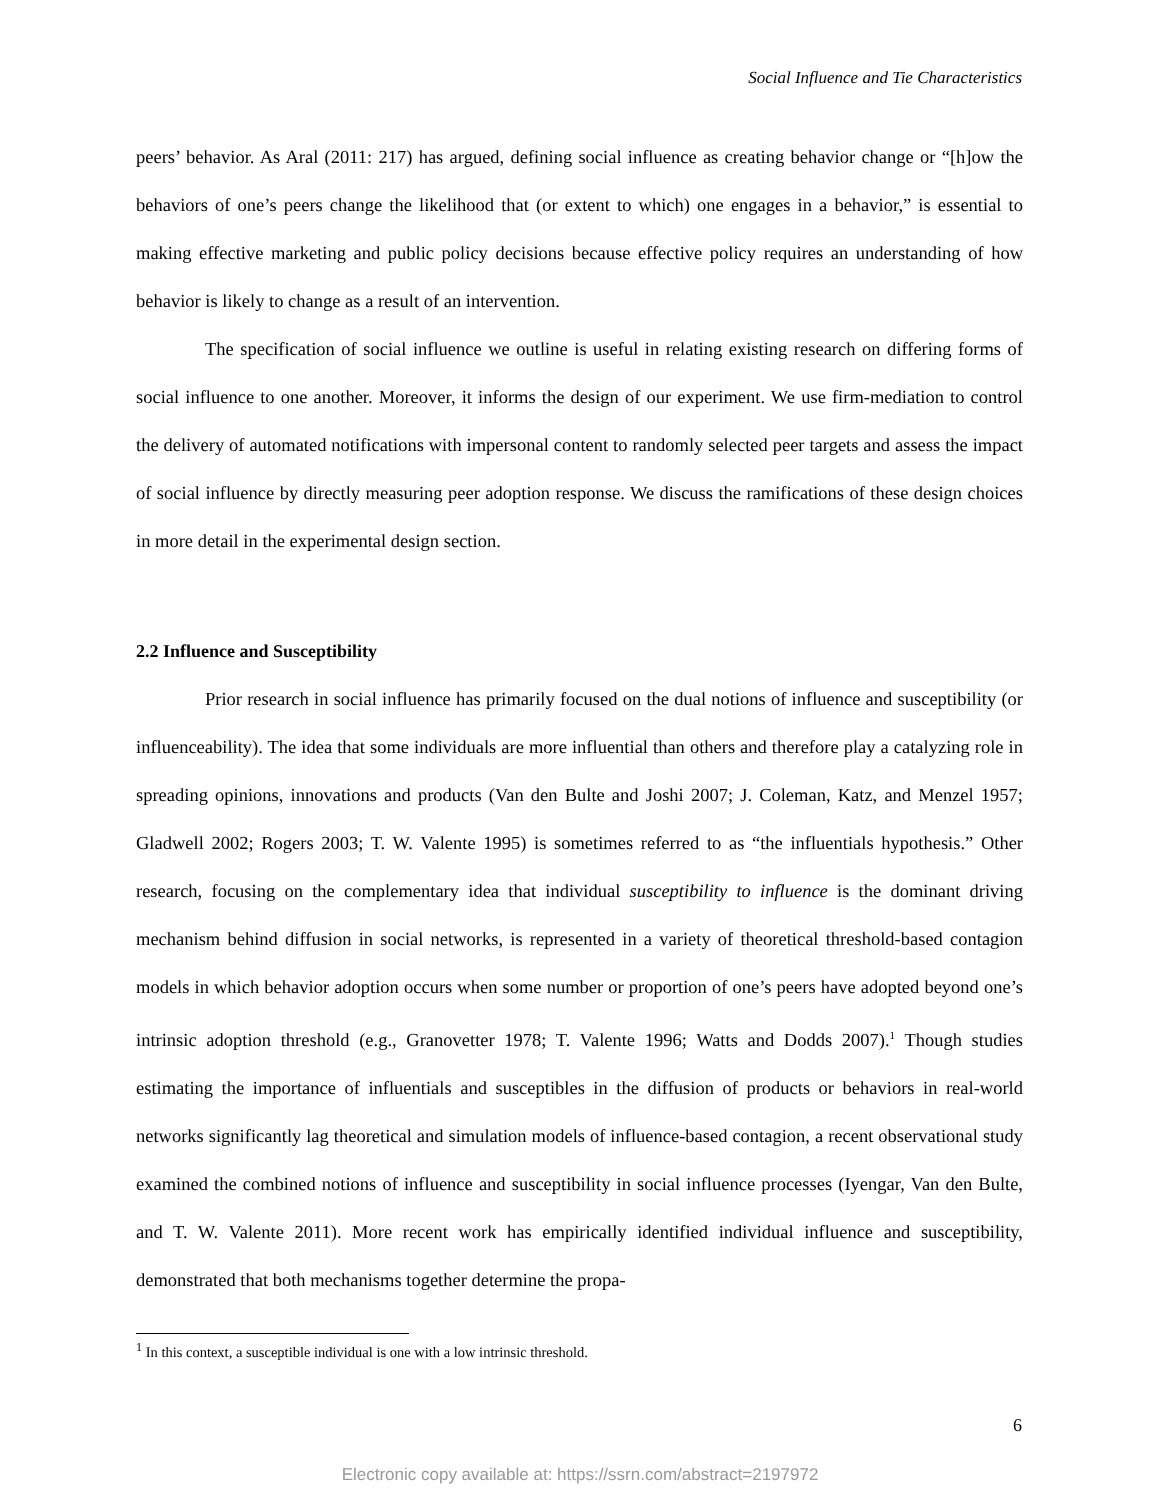Social Influence and Tie Characteristics
peers’ behavior. As Aral (2011: 217) has argued, defining social influence as creating behavior change or “[h]ow the behaviors of one’s peers change the likelihood that (or extent to which) one engages in a behavior,” is essential to making effective marketing and public policy decisions because effective policy requires an understanding of how behavior is likely to change as a result of an intervention.
The specification of social influence we outline is useful in relating existing research on differing forms of social influence to one another. Moreover, it informs the design of our experiment. We use firm-mediation to control the delivery of automated notifications with impersonal content to randomly selected peer targets and assess the impact of social influence by directly measuring peer adoption response. We discuss the ramifications of these design choices in more detail in the experimental design section.
2.2 Influence and Susceptibility
Prior research in social influence has primarily focused on the dual notions of influence and susceptibility (or influenceability). The idea that some individuals are more influential than others and therefore play a catalyzing role in spreading opinions, innovations and products (Van den Bulte and Joshi 2007; J. Coleman, Katz, and Menzel 1957; Gladwell 2002; Rogers 2003; T. W. Valente 1995) is sometimes referred to as “the influentials hypothesis.” Other research, focusing on the complementary idea that individual susceptibility to influence is the dominant driving mechanism behind diffusion in social networks, is represented in a variety of theoretical threshold-based contagion models in which behavior adoption occurs when some number or proportion of one’s peers have adopted beyond one’s intrinsic adoption threshold (e.g., Granovetter 1978; T. Valente 1996; Watts and Dodds 2007).<sup>1</sup> Though studies estimating the importance of influentials and susceptibles in the diffusion of products or behaviors in real-world networks significantly lag theoretical and simulation models of influence-based contagion, a recent observational study examined the combined notions of influence and susceptibility in social influence processes (Iyengar, Van den Bulte, and T. W. Valente 2011). More recent work has empirically identified individual influence and susceptibility, demonstrated that both mechanisms together determine the propa-
<sup>1</sup> In this context, a susceptible individual is one with a low intrinsic threshold.
6
Electronic copy available at: https://ssrn.com/abstract=2197972